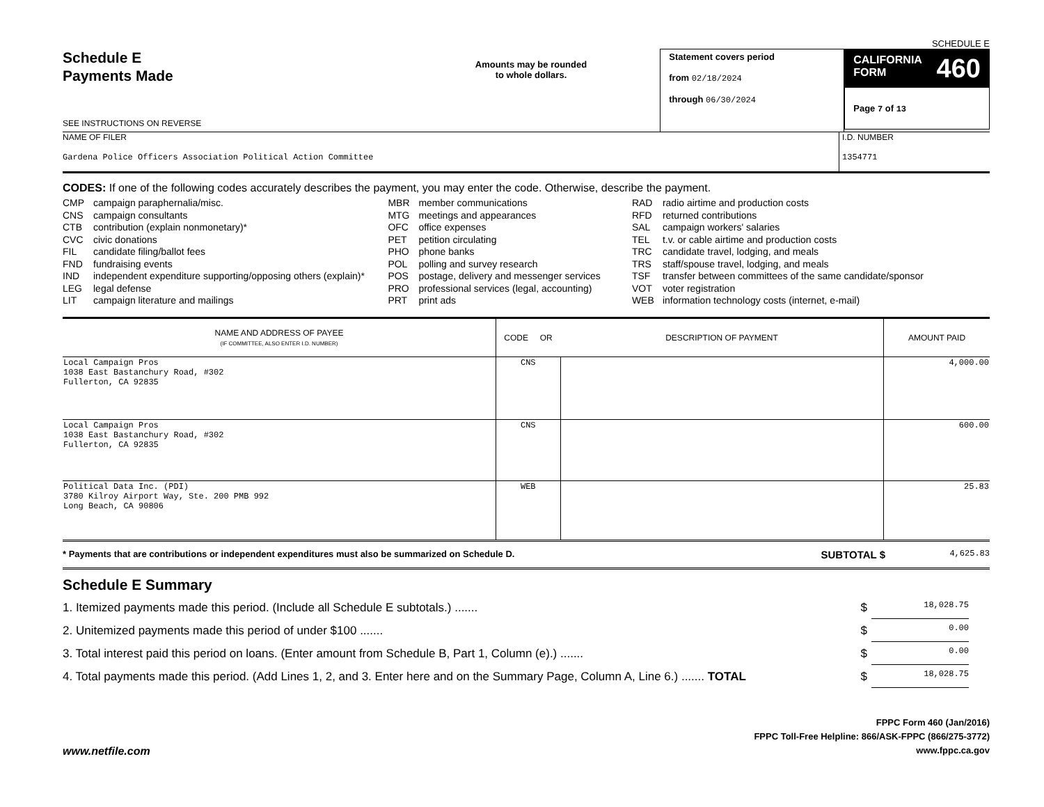SCHEDULE E
Schedule E
Payments Made
SEE INSTRUCTIONS ON REVERSE
Amounts may be rounded
to whole dollars.
Statement covers period
from 02/18/2024
through 06/30/2024
CALIFORNIA
FORM 460
Page 7 of 13
NAME OF FILER
Gardena Police Officers Association Political Action Committee
I.D. NUMBER
1354771
CODES: If one of the following codes accurately describes the payment, you may enter the code. Otherwise, describe the payment.
CMP campaign paraphernalia/misc.
CNS campaign consultants
CTB contribution (explain nonmonetary)*
CVC civic donations
FIL candidate filing/ballot fees
FND fundraising events
IND independent expenditure supporting/opposing others (explain)*
LEG legal defense
LIT campaign literature and mailings
MBR member communications
MTG meetings and appearances
OFC office expenses
PET petition circulating
PHO phone banks
POL polling and survey research
POS postage, delivery and messenger services
PRO professional services (legal, accounting)
PRT print ads
RAD radio airtime and production costs
RFD returned contributions
SAL campaign workers' salaries
TEL t.v. or cable airtime and production costs
TRC candidate travel, lodging, and meals
TRS staff/spouse travel, lodging, and meals
TSF transfer between committees of the same candidate/sponsor
VOT voter registration
WEB information technology costs (internet, e-mail)
| NAME AND ADDRESS OF PAYEE (IF COMMITTEE, ALSO ENTER I.D. NUMBER) | CODE OR | DESCRIPTION OF PAYMENT | AMOUNT PAID |
| --- | --- | --- | --- |
| Local Campaign Pros 1038 East Bastanchury Road, #302 Fullerton, CA 92835 | CNS | | 4,000.00 |
| Local Campaign Pros 1038 East Bastanchury Road, #302 Fullerton, CA 92835 | CNS | | 600.00 |
| Political Data Inc. (PDI) 3780 Kilroy Airport Way, Ste. 200 PMB 992 Long Beach, CA 90806 | WEB | | 25.83 |
* Payments that are contributions or independent expenditures must also be summarized on Schedule D.
SUBTOTAL $
4,625.83
Schedule E Summary
1. Itemized payments made this period. (Include all Schedule E subtotals.) ....... $ 18,028.75
2. Unitemized payments made this period of under $100 ....... $ 0.00
3. Total interest paid this period on loans. (Enter amount from Schedule B, Part 1, Column (e).) ....... $ 0.00
4. Total payments made this period. (Add Lines 1, 2, and 3. Enter here and on the Summary Page, Column A, Line 6.) ....... TOTAL $ 18,028.75
FPPC Form 460 (Jan/2016)
FPPC Toll-Free Helpline: 866/ASK-FPPC (866/275-3772)
www.fppc.ca.gov
www.netfile.com